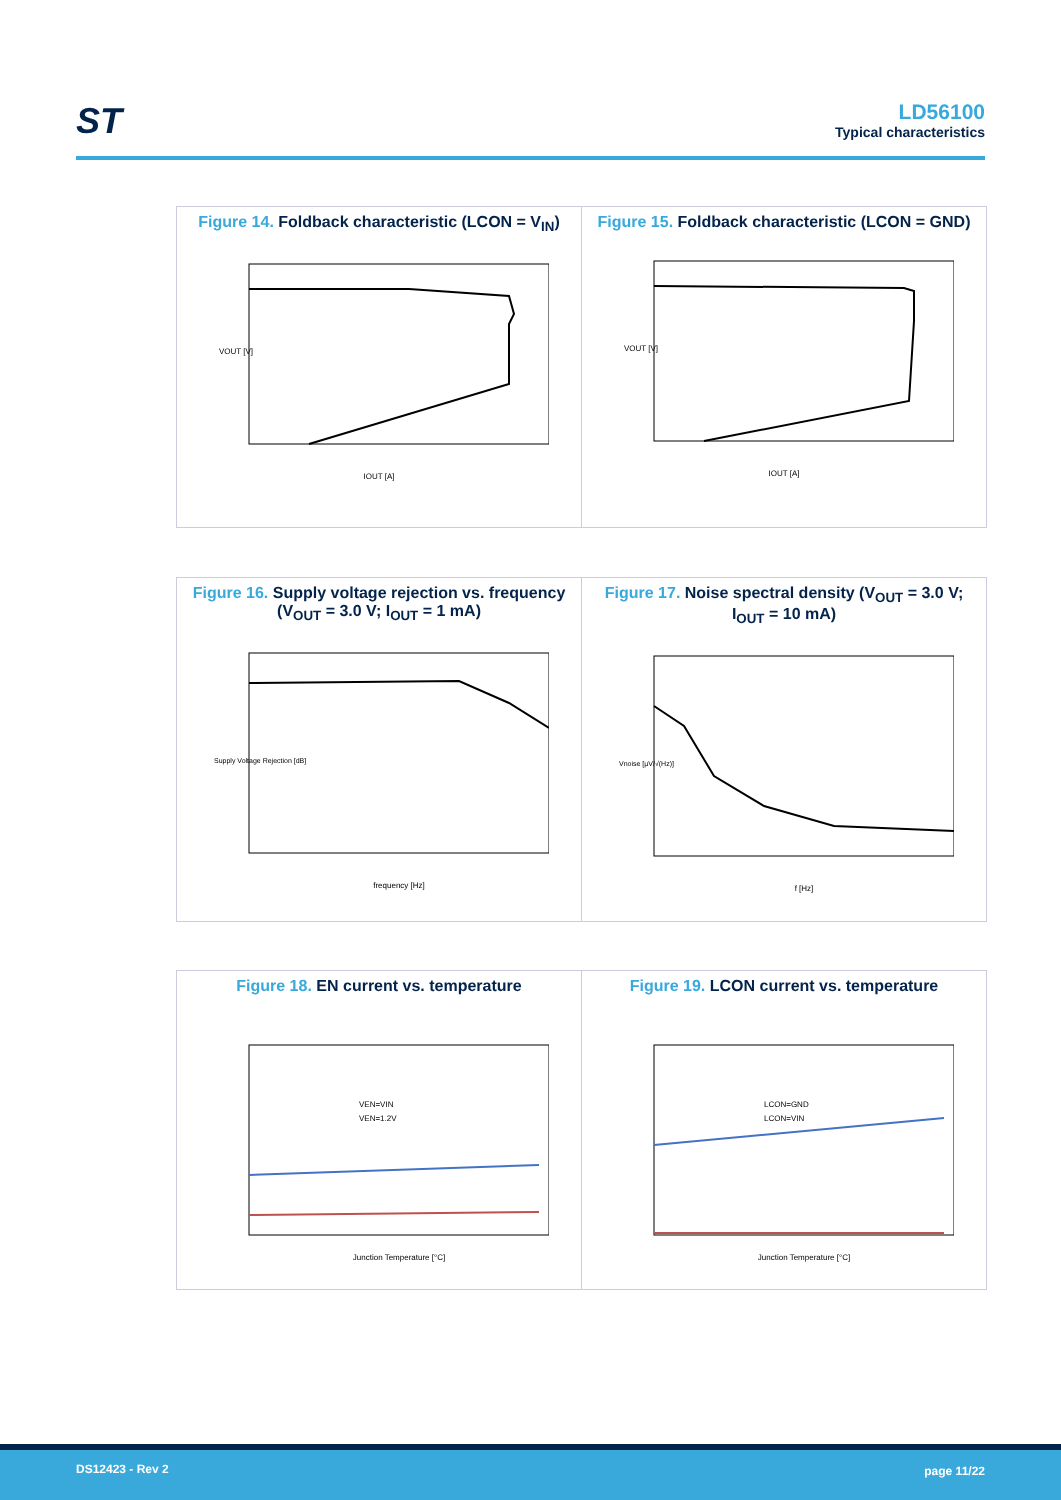ST
LD56100
Typical characteristics
Figure 14. Foldback characteristic (LCON = V<sub>IN</sub>)
IOUT [A]
VOUT [V]
Figure 15. Foldback characteristic (LCON = GND)
IOUT [A]
VOUT [V]
Figure 16. Supply voltage rejection vs. frequency (V<sub>OUT</sub> = 3.0 V; I<sub>OUT</sub> = 1 mA)
frequency [Hz]
Supply Voltage Rejection [dB]
Figure 17. Noise spectral density (V<sub>OUT</sub> = 3.0 V; I<sub>OUT</sub> = 10 mA)
f [Hz]
Vnoise [µV/√(Hz)]
Figure 18. EN current vs. temperature
VEN=VIN
VEN=1.2V
Junction Temperature [°C]
Figure 19. LCON current vs. temperature
LCON=GND
LCON=VIN
Junction Temperature [°C]
DS12423 - Rev 2 page 11/22